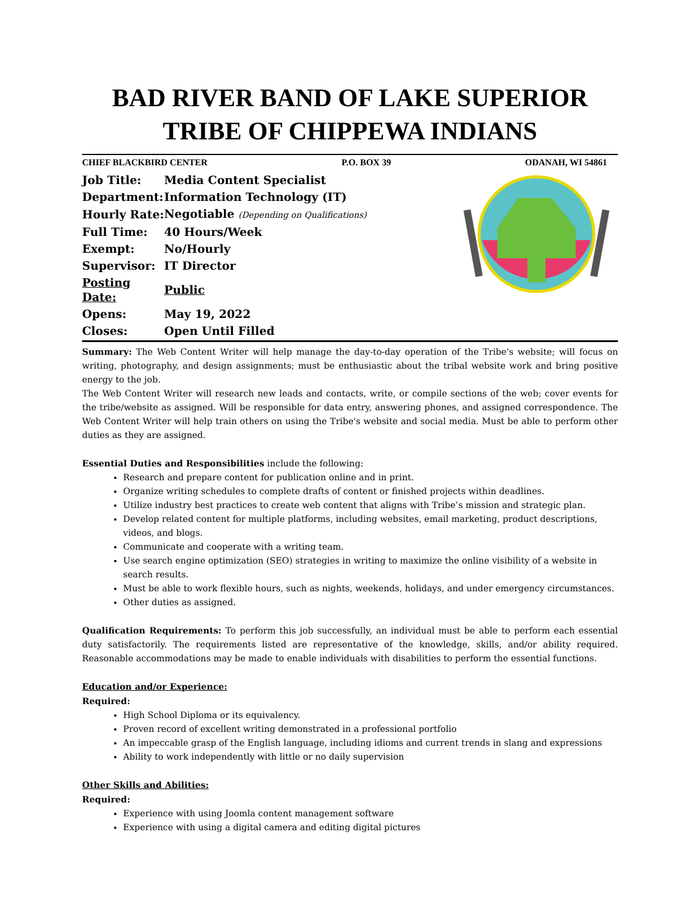BAD RIVER BAND OF LAKE SUPERIOR
TRIBE OF CHIPPEWA INDIANS
CHIEF BLACKBIRD CENTER P.O. BOX 39 ODANAH, WI 54861
| Job Title: | Media Content Specialist |
| Department: | Information Technology (IT) |
| Hourly Rate: | Negotiable (Depending on Qualifications) |
| Full Time: | 40 Hours/Week |
| Exempt: | No/Hourly |
| Supervisor: | IT Director |
| Posting Date: | Public |
| Opens: | May 19, 2022 |
| Closes: | Open Until Filled |
Summary: The Web Content Writer will help manage the day-to-day operation of the Tribe's website; will focus on writing, photography, and design assignments; must be enthusiastic about the tribal website work and bring positive energy to the job.
The Web Content Writer will research new leads and contacts, write, or compile sections of the web; cover events for the tribe/website as assigned. Will be responsible for data entry, answering phones, and assigned correspondence. The Web Content Writer will help train others on using the Tribe's website and social media. Must be able to perform other duties as they are assigned.
Essential Duties and Responsibilities include the following:
Research and prepare content for publication online and in print.
Organize writing schedules to complete drafts of content or finished projects within deadlines.
Utilize industry best practices to create web content that aligns with Tribe’s mission and strategic plan.
Develop related content for multiple platforms, including websites, email marketing, product descriptions, videos, and blogs.
Communicate and cooperate with a writing team.
Use search engine optimization (SEO) strategies in writing to maximize the online visibility of a website in search results.
Must be able to work flexible hours, such as nights, weekends, holidays, and under emergency circumstances.
Other duties as assigned.
Qualification Requirements: To perform this job successfully, an individual must be able to perform each essential duty satisfactorily. The requirements listed are representative of the knowledge, skills, and/or ability required. Reasonable accommodations may be made to enable individuals with disabilities to perform the essential functions.
Education and/or Experience:
Required:
High School Diploma or its equivalency.
Proven record of excellent writing demonstrated in a professional portfolio
An impeccable grasp of the English language, including idioms and current trends in slang and expressions
Ability to work independently with little or no daily supervision
Other Skills and Abilities:
Required:
Experience with using Joomla content management software
Experience with using a digital camera and editing digital pictures